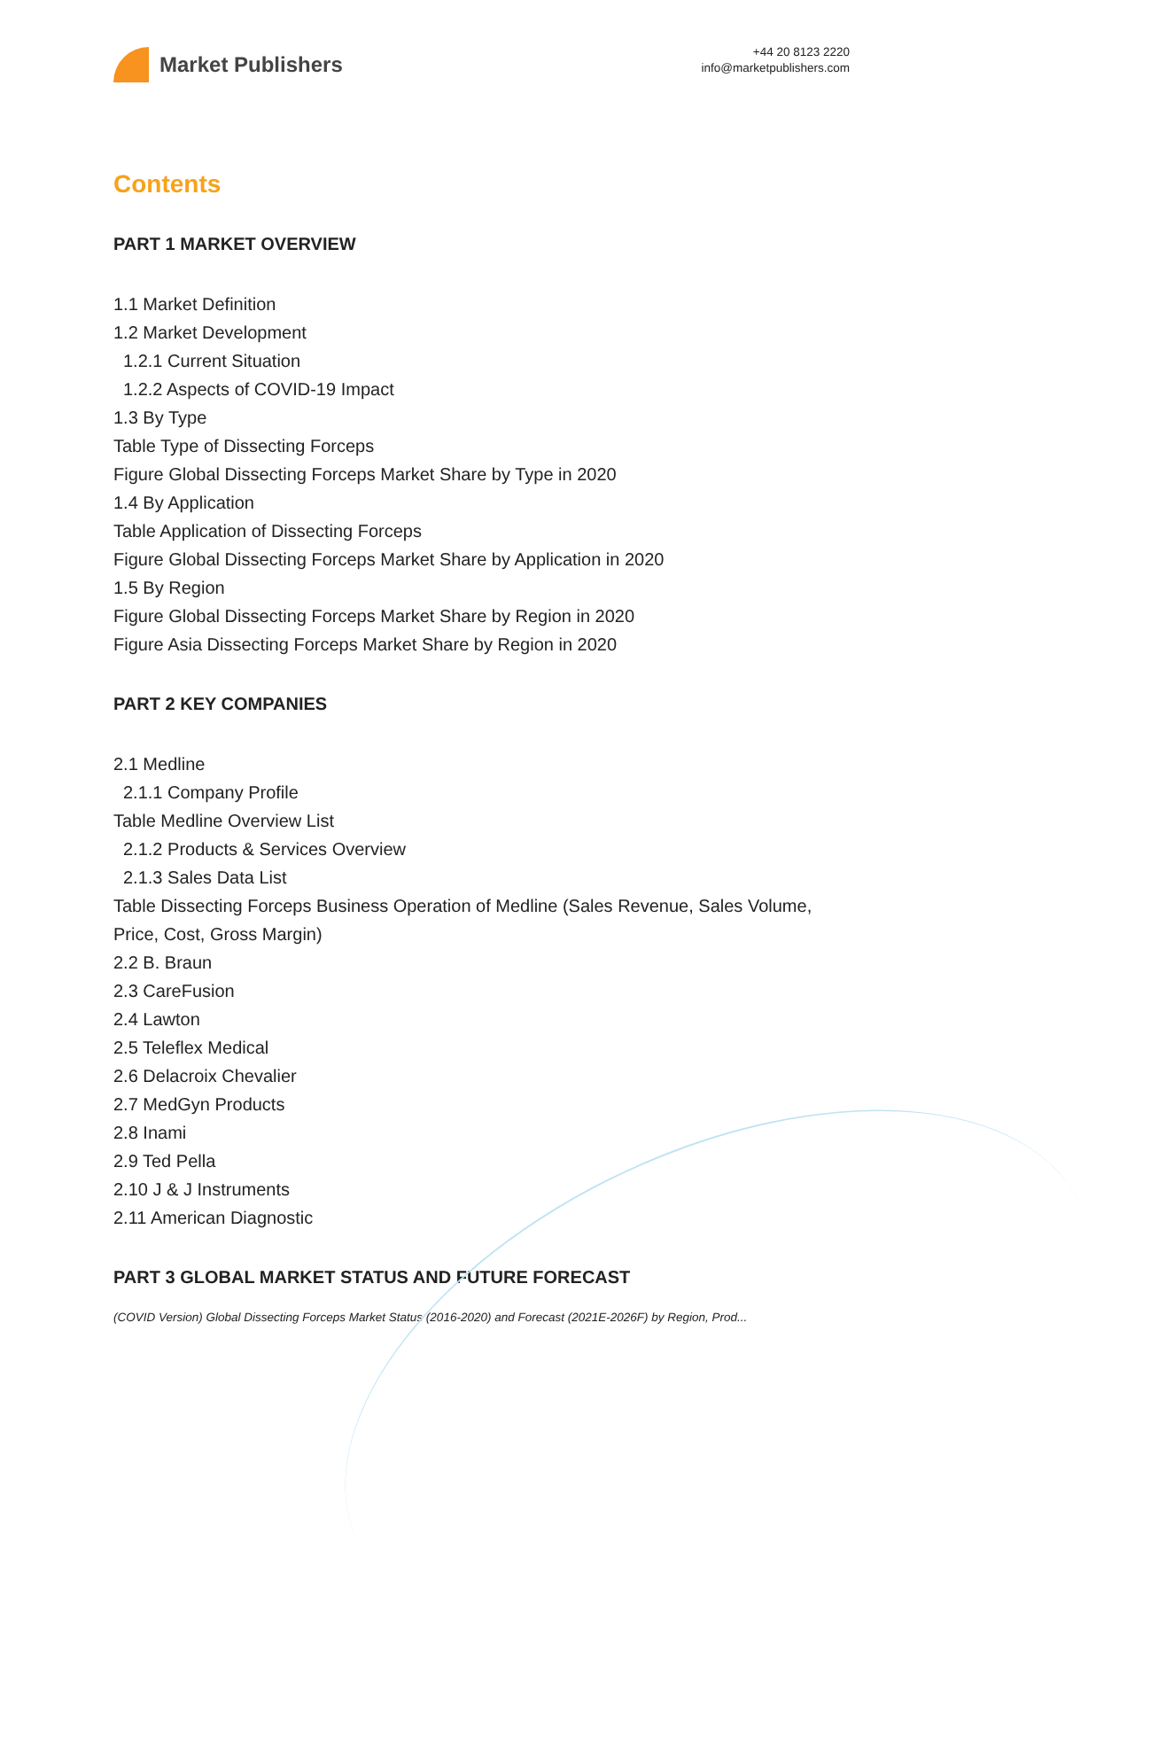Market Publishers
+44 20 8123 2220
info@marketpublishers.com
Contents
PART 1 MARKET OVERVIEW
1.1 Market Definition
1.2 Market Development
1.2.1 Current Situation
1.2.2 Aspects of COVID-19 Impact
1.3 By Type
Table Type of Dissecting Forceps
Figure Global Dissecting Forceps Market Share by Type in 2020
1.4 By Application
Table Application of Dissecting Forceps
Figure Global Dissecting Forceps Market Share by Application in 2020
1.5 By Region
Figure Global Dissecting Forceps Market Share by Region in 2020
Figure Asia Dissecting Forceps Market Share by Region in 2020
PART 2 KEY COMPANIES
2.1 Medline
2.1.1 Company Profile
Table Medline Overview List
2.1.2 Products & Services Overview
2.1.3 Sales Data List
Table Dissecting Forceps Business Operation of Medline (Sales Revenue, Sales Volume, Price, Cost, Gross Margin)
2.2 B. Braun
2.3 CareFusion
2.4 Lawton
2.5 Teleflex Medical
2.6 Delacroix Chevalier
2.7 MedGyn Products
2.8 Inami
2.9 Ted Pella
2.10 J & J Instruments
2.11 American Diagnostic
PART 3 GLOBAL MARKET STATUS AND FUTURE FORECAST
(COVID Version) Global Dissecting Forceps Market Status (2016-2020) and Forecast (2021E-2026F) by Region, Prod...